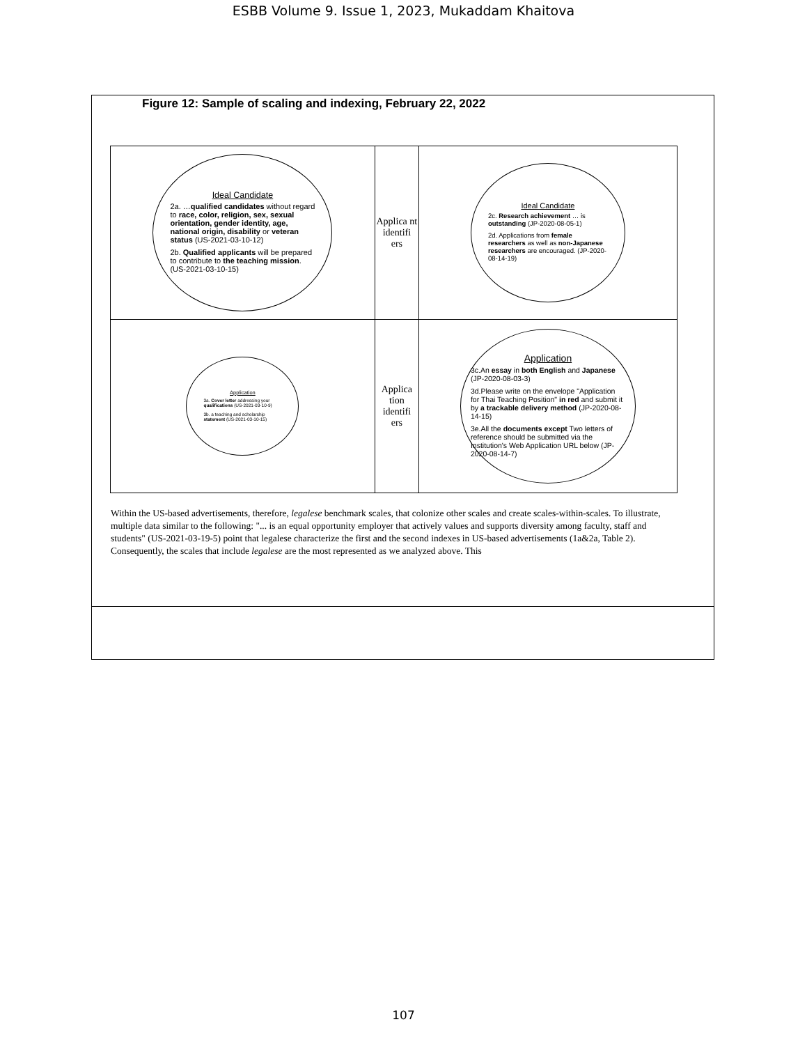ESBB Volume 9. Issue 1, 2023, Mukaddam Khaitova
Figure 12: Sample of scaling and indexing, February 22, 2022
| Ideal Candidate 2a. … qualified candidates without regard to race, color, religion, sex, sexual orientation, gender identity, age, national origin, disability or veteran status (US-2021-03-10-12) 2b. Qualified applicants will be prepared to contribute to the teaching mission . (US-2021-03-10-15) | Applica nt identifi ers | Ideal Candidate 2c. Research achievement … is outstanding (JP-2020-08-05-1) 2d. Applications from female researchers as well as non-Japanese researchers are encouraged. (JP-2020-08-14-19) |
| Application 3a. Cover letter addressing your qualifications (US-2021-03-10-9) 3b. a teaching and scholarship statement (US-2021-03-10-15) | Applica tion identifi ers | Application 3c.An essay in both English and Japanese (JP-2020-08-03-3) 3d.Please write on the envelope "Application for Thai Teaching Position" in red and submit it by a trackable delivery method (JP-2020-08-14-15) 3e.All the documents except Two letters of reference should be submitted via the Institution's Web Application URL below (JP-2020-08-14-7) |
Within the US-based advertisements, therefore, legalese benchmark scales, that colonize other scales and create scales-within-scales. To illustrate, multiple data similar to the following: "... is an equal opportunity employer that actively values and supports diversity among faculty, staff and students" (US-2021-03-19-5) point that legalese characterize the first and the second indexes in US-based advertisements (1a&2a, Table 2). Consequently, the scales that include legalese are the most represented as we analyzed above. This
107